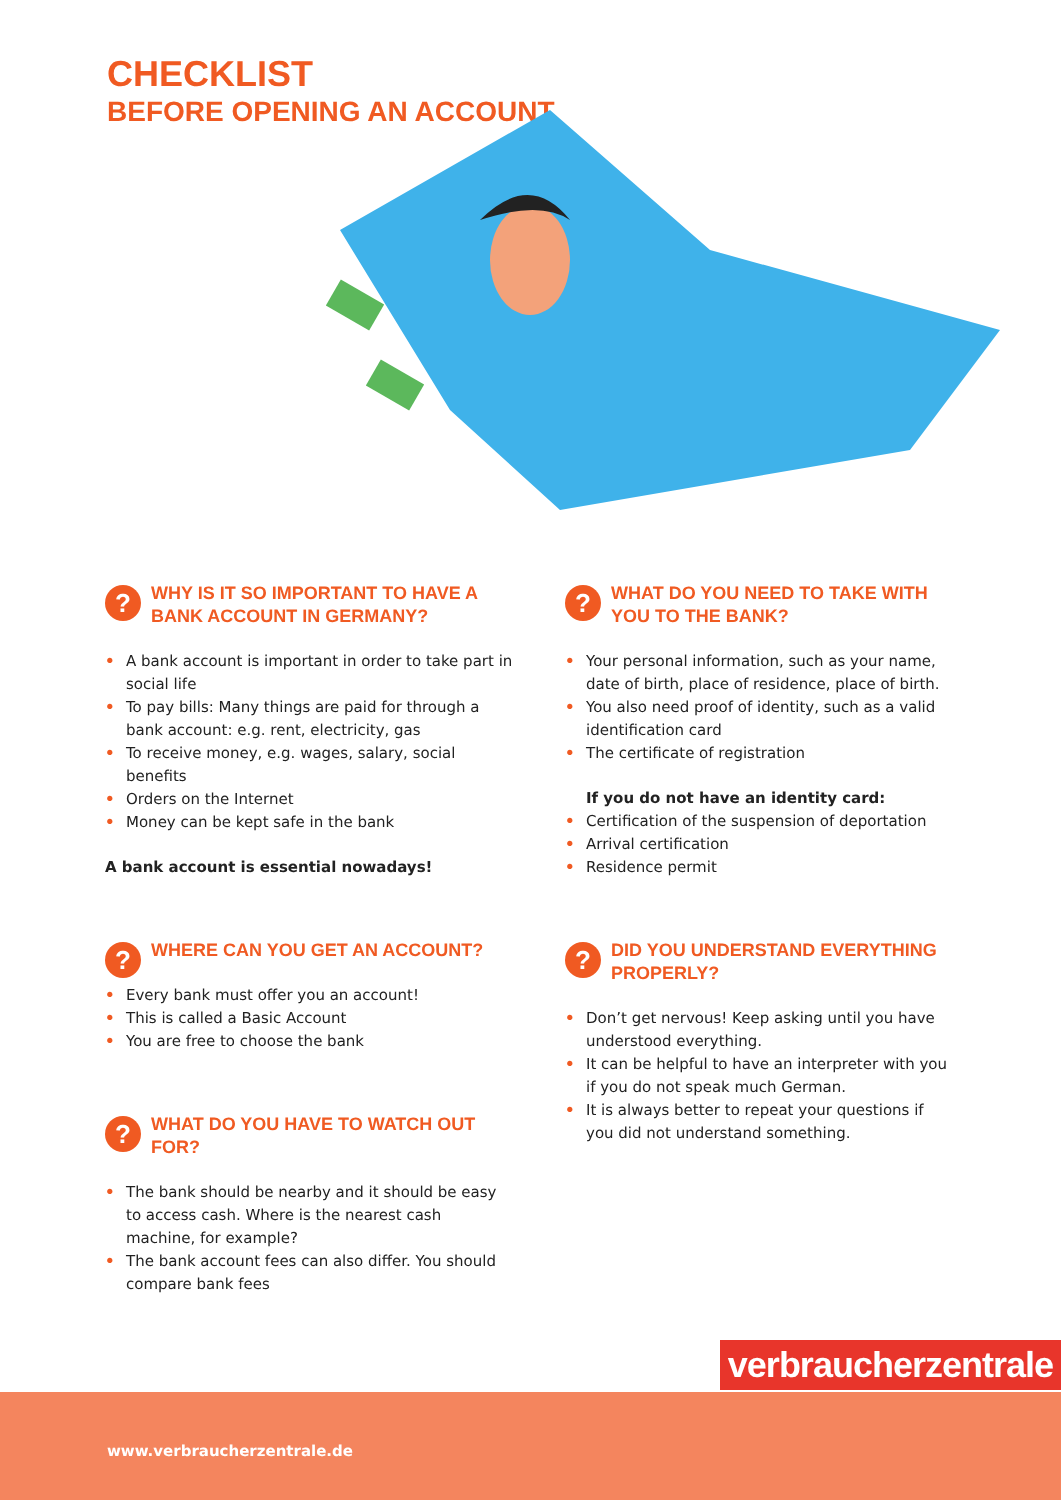CHECKLIST
BEFORE OPENING AN ACCOUNT
? WHY IS IT SO IMPORTANT TO HAVE A BANK ACCOUNT IN GERMANY?
• A bank account is important in order to take part in social life
• To pay bills: Many things are paid for through a bank account: e.g. rent, electricity, gas
• To receive money, e.g. wages, salary, social benefits
• Orders on the Internet
• Money can be kept safe in the bank
A bank account is essential nowadays!
? WHERE CAN YOU GET AN ACCOUNT?
• Every bank must offer you an account!
• This is called a Basic Account
• You are free to choose the bank
? WHAT DO YOU HAVE TO WATCH OUT FOR?
• The bank should be nearby and it should be easy to access cash. Where is the nearest cash machine, for example?
• The bank account fees can also differ. You should compare bank fees
? WHAT DO YOU NEED TO TAKE WITH YOU TO THE BANK?
• Your personal information, such as your name, date of birth, place of residence, place of birth.
• You also need proof of identity, such as a valid identification card
• The certificate of registration
If you do not have an identity card:
• Certification of the suspension of deportation
• Arrival certification
• Residence permit
? DID YOU UNDERSTAND EVERYTHING PROPERLY?
• Don’t get nervous! Keep asking until you have understood everything.
• It can be helpful to have an interpreter with you if you do not speak much German.
• It is always better to repeat your questions if you did not understand something.
verbraucherzentrale
www.verbraucherzentrale.de